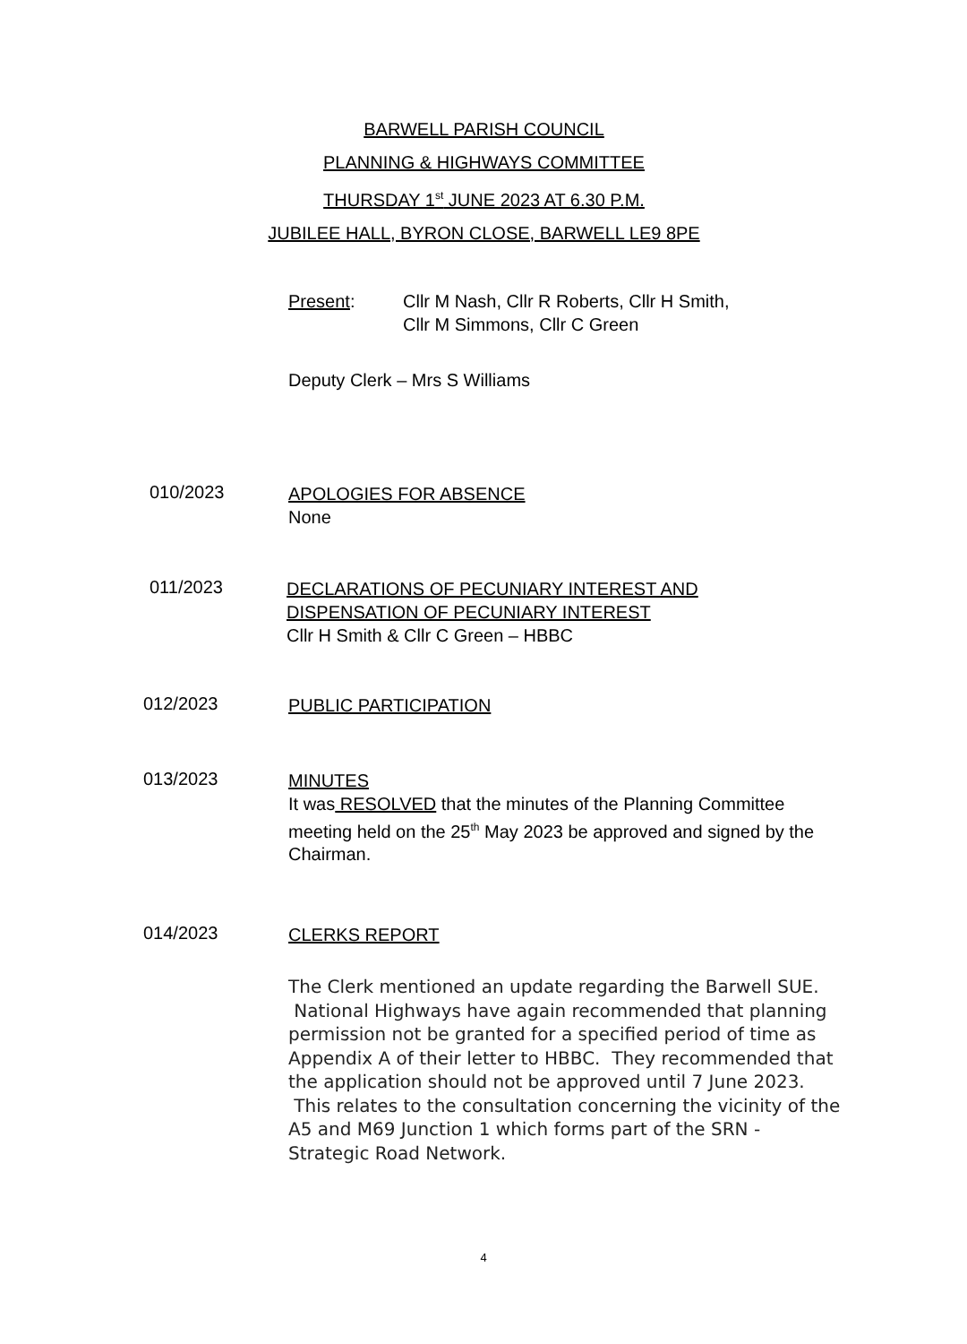BARWELL PARISH COUNCIL
PLANNING & HIGHWAYS COMMITTEE
THURSDAY 1<sup>st</sup> JUNE 2023 AT 6.30 P.M.
JUBILEE HALL, BYRON CLOSE, BARWELL LE9 8PE
Present: Cllr M Nash, Cllr R Roberts, Cllr H Smith,
Cllr M Simmons, Cllr C Green
Deputy Clerk – Mrs S Williams
010/2023
APOLOGIES FOR ABSENCE
None
011/2023
DECLARATIONS OF PECUNIARY INTEREST AND
DISPENSATION OF PECUNIARY INTEREST
Cllr H Smith & Cllr C Green – HBBC
012/2023
PUBLIC PARTICIPATION
013/2023
MINUTES
It was RESOLVED that the minutes of the Planning Committee meeting held on the 25<sup>th</sup> May 2023 be approved and signed by the Chairman.
014/2023
CLERKS REPORT
The Clerk mentioned an update regarding the Barwell SUE. National Highways have again recommended that planning permission not be granted for a specified period of time as Appendix A of their letter to HBBC. They recommended that the application should not be approved until 7 June 2023. This relates to the consultation concerning the vicinity of the A5 and M69 Junction 1 which forms part of the SRN - Strategic Road Network.
4